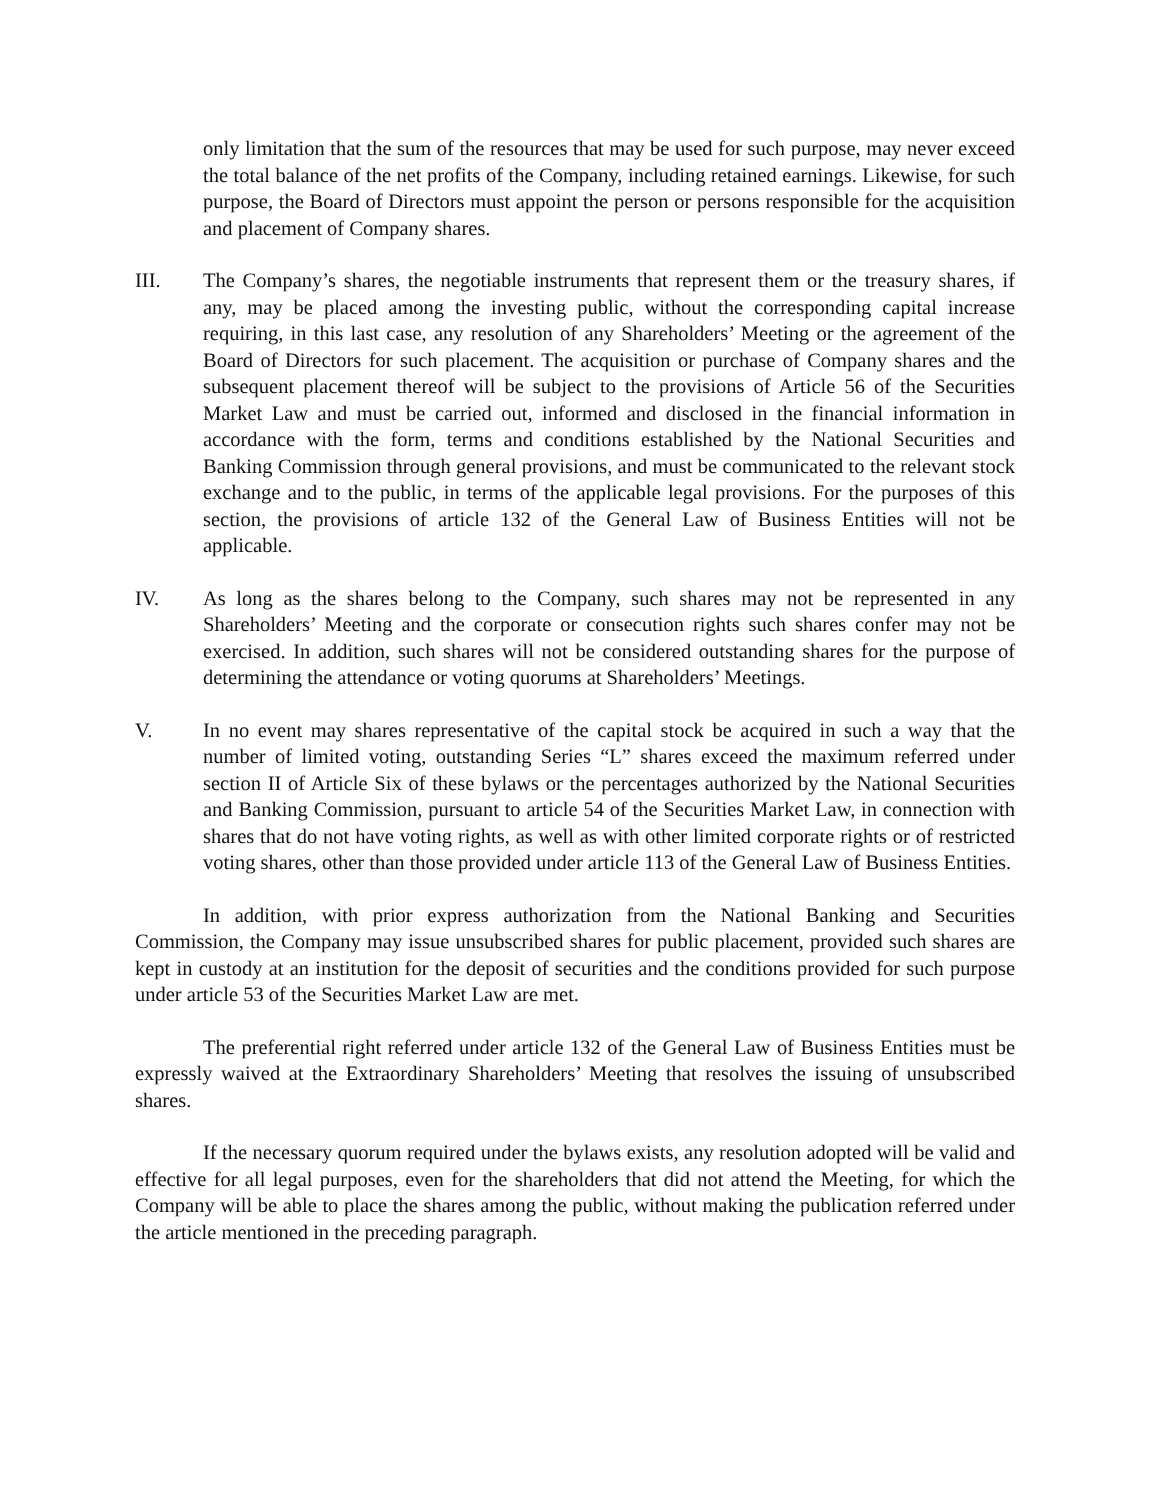only limitation that the sum of the resources that may be used for such purpose, may never exceed the total balance of the net profits of the Company, including retained earnings. Likewise, for such purpose, the Board of Directors must appoint the person or persons responsible for the acquisition and placement of Company shares.
III. The Company’s shares, the negotiable instruments that represent them or the treasury shares, if any, may be placed among the investing public, without the corresponding capital increase requiring, in this last case, any resolution of any Shareholders’ Meeting or the agreement of the Board of Directors for such placement. The acquisition or purchase of Company shares and the subsequent placement thereof will be subject to the provisions of Article 56 of the Securities Market Law and must be carried out, informed and disclosed in the financial information in accordance with the form, terms and conditions established by the National Securities and Banking Commission through general provisions, and must be communicated to the relevant stock exchange and to the public, in terms of the applicable legal provisions. For the purposes of this section, the provisions of article 132 of the General Law of Business Entities will not be applicable.
IV. As long as the shares belong to the Company, such shares may not be represented in any Shareholders’ Meeting and the corporate or consecution rights such shares confer may not be exercised. In addition, such shares will not be considered outstanding shares for the purpose of determining the attendance or voting quorums at Shareholders’ Meetings.
V. In no event may shares representative of the capital stock be acquired in such a way that the number of limited voting, outstanding Series “L” shares exceed the maximum referred under section II of Article Six of these bylaws or the percentages authorized by the National Securities and Banking Commission, pursuant to article 54 of the Securities Market Law, in connection with shares that do not have voting rights, as well as with other limited corporate rights or of restricted voting shares, other than those provided under article 113 of the General Law of Business Entities.
In addition, with prior express authorization from the National Banking and Securities Commission, the Company may issue unsubscribed shares for public placement, provided such shares are kept in custody at an institution for the deposit of securities and the conditions provided for such purpose under article 53 of the Securities Market Law are met.
The preferential right referred under article 132 of the General Law of Business Entities must be expressly waived at the Extraordinary Shareholders’ Meeting that resolves the issuing of unsubscribed shares.
If the necessary quorum required under the bylaws exists, any resolution adopted will be valid and effective for all legal purposes, even for the shareholders that did not attend the Meeting, for which the Company will be able to place the shares among the public, without making the publication referred under the article mentioned in the preceding paragraph.